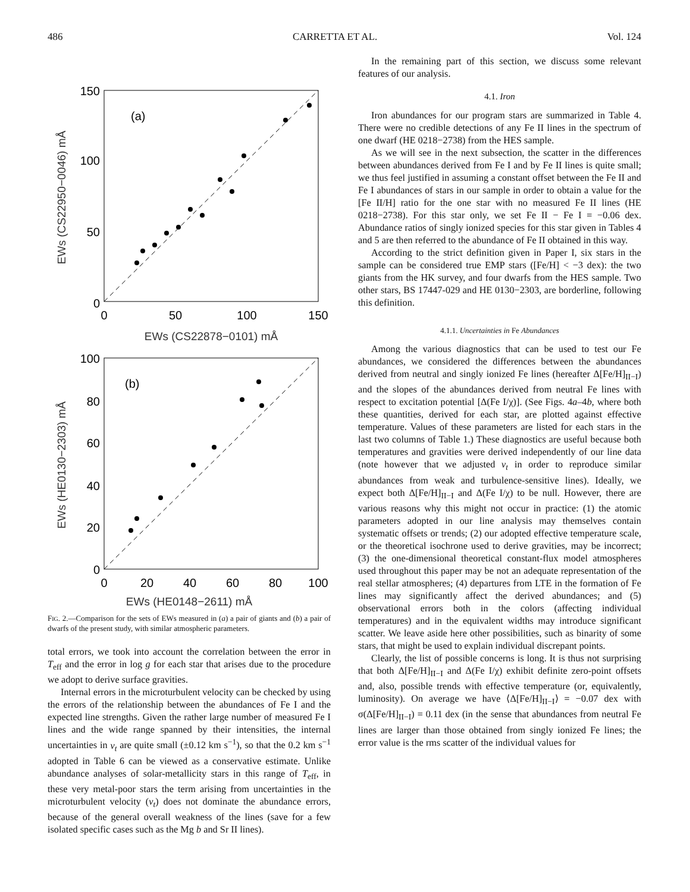486 CARRETTA ET AL. Vol. 124
(a)
150
100
50
0
0
50
100
150
EWs (CS22878−0101) mÅ
EWs (CS22950−0046) mÅ
(b)
100
80
60
40
20
0
0
20
40
60
80
100
EWs (HE0130−2303) mÅ
EWs (HE0148−2611) mÅ
FIG. 2.—Comparison for the sets of EWs measured in (a) a pair of giants and (b) a pair of dwarfs of the present study, with similar atmospheric parameters.
total errors, we took into account the correlation between the error in T<sub>eff</sub> and the error in log g for each star that arises due to the procedure we adopt to derive surface gravities.
Internal errors in the microturbulent velocity can be checked by using the errors of the relationship between the abundances of Fe I and the expected line strengths. Given the rather large number of measured Fe I lines and the wide range spanned by their intensities, the internal uncertainties in v<sub>t</sub> are quite small (±0.12 km s<sup>−1</sup>), so that the 0.2 km s<sup>−1</sup> adopted in Table 6 can be viewed as a conservative estimate. Unlike abundance analyses of solar-metallicity stars in this range of T<sub>eff</sub>, in these very metal-poor stars the term arising from uncertainties in the microturbulent velocity (v<sub>t</sub>) does not dominate the abundance errors, because of the general overall weakness of the lines (save for a few isolated specific cases such as the Mg b and Sr II lines).
In the remaining part of this section, we discuss some relevant features of our analysis.
4.1. Iron
Iron abundances for our program stars are summarized in Table 4. There were no credible detections of any Fe II lines in the spectrum of one dwarf (HE 0218−2738) from the HES sample.
As we will see in the next subsection, the scatter in the differences between abundances derived from Fe I and by Fe II lines is quite small; we thus feel justified in assuming a constant offset between the Fe II and Fe I abundances of stars in our sample in order to obtain a value for the [Fe II/H] ratio for the one star with no measured Fe II lines (HE 0218−2738). For this star only, we set Fe II − Fe I = −0.06 dex. Abundance ratios of singly ionized species for this star given in Tables 4 and 5 are then referred to the abundance of Fe II obtained in this way.
According to the strict definition given in Paper I, six stars in the sample can be considered true EMP stars ([Fe/H] < −3 dex): the two giants from the HK survey, and four dwarfs from the HES sample. Two other stars, BS 17447-029 and HE 0130−2303, are borderline, following this definition.
4.1.1. Uncertainties in Fe Abundances
Among the various diagnostics that can be used to test our Fe abundances, we considered the differences between the abundances derived from neutral and singly ionized Fe lines (hereafter Δ[Fe/H]<sub>II−I</sub>) and the slopes of the abundances derived from neutral Fe lines with respect to excitation potential [Δ(Fe I/χ)]. (See Figs. 4a–4b, where both these quantities, derived for each star, are plotted against effective temperature. Values of these parameters are listed for each stars in the last two columns of Table 1.) These diagnostics are useful because both temperatures and gravities were derived independently of our line data (note however that we adjusted v<sub>t</sub> in order to reproduce similar abundances from weak and turbulence-sensitive lines). Ideally, we expect both Δ[Fe/H]<sub>II−I</sub> and Δ(Fe I/χ) to be null. However, there are various reasons why this might not occur in practice: (1) the atomic parameters adopted in our line analysis may themselves contain systematic offsets or trends; (2) our adopted effective temperature scale, or the theoretical isochrone used to derive gravities, may be incorrect; (3) the one-dimensional theoretical constant-flux model atmospheres used throughout this paper may be not an adequate representation of the real stellar atmospheres; (4) departures from LTE in the formation of Fe lines may significantly affect the derived abundances; and (5) observational errors both in the colors (affecting individual temperatures) and in the equivalent widths may introduce significant scatter. We leave aside here other possibilities, such as binarity of some stars, that might be used to explain individual discrepant points.
Clearly, the list of possible concerns is long. It is thus not surprising that both Δ[Fe/H]<sub>II−I</sub> and Δ(Fe I/χ) exhibit definite zero-point offsets and, also, possible trends with effective temperature (or, equivalently, luminosity). On average we have ⟨Δ[Fe/H]<sub>II−I</sub>⟩ = −0.07 dex with σ(Δ[Fe/H]<sub>II−I</sub>) = 0.11 dex (in the sense that abundances from neutral Fe lines are larger than those obtained from singly ionized Fe lines; the error value is the rms scatter of the individual values for